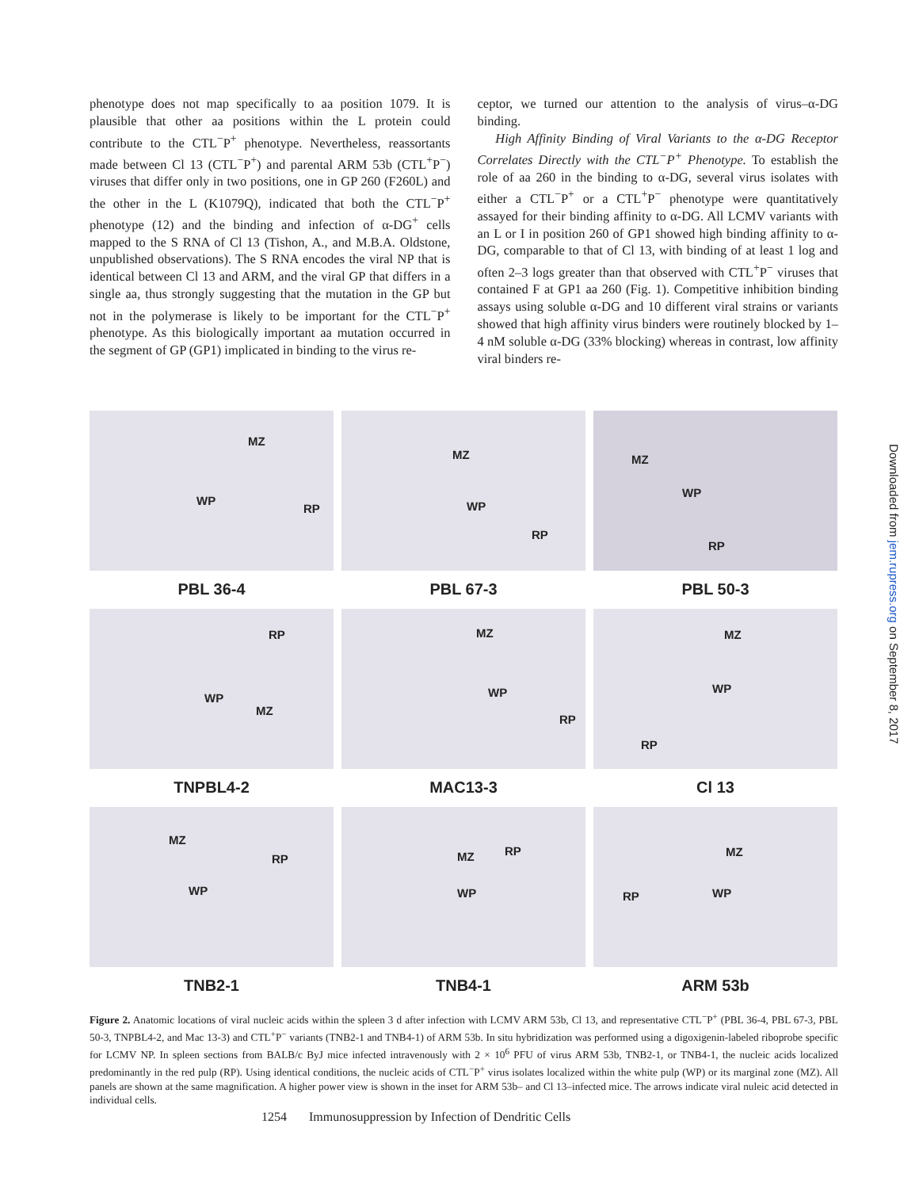phenotype does not map specifically to aa position 1079. It is plausible that other aa positions within the L protein could contribute to the CTL<sup>−</sup>P<sup>+</sup> phenotype. Nevertheless, reassortants made between Cl 13 (CTL<sup>−</sup>P<sup>+</sup>) and parental ARM 53b (CTL<sup>+</sup>P<sup>−</sup>) viruses that differ only in two positions, one in GP 260 (F260L) and the other in the L (K1079Q), indicated that both the CTL<sup>−</sup>P<sup>+</sup> phenotype (12) and the binding and infection of α-DG<sup>+</sup> cells mapped to the S RNA of Cl 13 (Tishon, A., and M.B.A. Oldstone, unpublished observations). The S RNA encodes the viral NP that is identical between Cl 13 and ARM, and the viral GP that differs in a single aa, thus strongly suggesting that the mutation in the GP but not in the polymerase is likely to be important for the CTL<sup>−</sup>P<sup>+</sup> phenotype. As this biologically important aa mutation occurred in the segment of GP (GP1) implicated in binding to the virus re-
ceptor, we turned our attention to the analysis of virus–α-DG binding.
High Affinity Binding of Viral Variants to the α-DG Receptor Correlates Directly with the CTL<sup>−</sup>P<sup>+</sup> Phenotype. To establish the role of aa 260 in the binding to α-DG, several virus isolates with either a CTL<sup>−</sup>P<sup>+</sup> or a CTL<sup>+</sup>P<sup>−</sup> phenotype were quantitatively assayed for their binding affinity to α-DG. All LCMV variants with an L or I in position 260 of GP1 showed high binding affinity to α-DG, comparable to that of Cl 13, with binding of at least 1 log and often 2–3 logs greater than that observed with CTL<sup>+</sup>P<sup>−</sup> viruses that contained F at GP1 aa 260 (Fig. 1). Competitive inhibition binding assays using soluble α-DG and 10 different viral strains or variants showed that high affinity virus binders were routinely blocked by 1–4 nM soluble α-DG (33% blocking) whereas in contrast, low affinity viral binders re-
MZ
WP
RP
MZ
WP
RP
MZ
WP
RP
PBL 36-4
PBL 67-3
PBL 50-3
RP
WP
MZ
MZ
WP
RP
MZ
WP
RP
TNPBL4-2
MAC13-3
Cl 13
MZ
RP
WP
MZ RP
WP
MZ
RP WP
TNB2-1
TNB4-1
ARM 53b
Figure 2. Anatomic locations of viral nucleic acids within the spleen 3 d after infection with LCMV ARM 53b, Cl 13, and representative CTL<sup>−</sup>P<sup>+</sup> (PBL 36-4, PBL 67-3, PBL 50-3, TNPBL4-2, and Mac 13-3) and CTL<sup>+</sup>P<sup>−</sup> variants (TNB2-1 and TNB4-1) of ARM 53b. In situ hybridization was performed using a digoxigenin-labeled riboprobe specific for LCMV NP. In spleen sections from BALB/c ByJ mice infected intravenously with 2 × 10<sup>6</sup> PFU of virus ARM 53b, TNB2-1, or TNB4-1, the nucleic acids localized predominantly in the red pulp (RP). Using identical conditions, the nucleic acids of CTL<sup>−</sup>P<sup>+</sup> virus isolates localized within the white pulp (WP) or its marginal zone (MZ). All panels are shown at the same magnification. A higher power view is shown in the inset for ARM 53b– and Cl 13–infected mice. The arrows indicate viral nuleic acid detected in individual cells.
1254 Immunosuppression by Infection of Dendritic Cells
Downloaded from jem.rupress.org on September 8, 2017